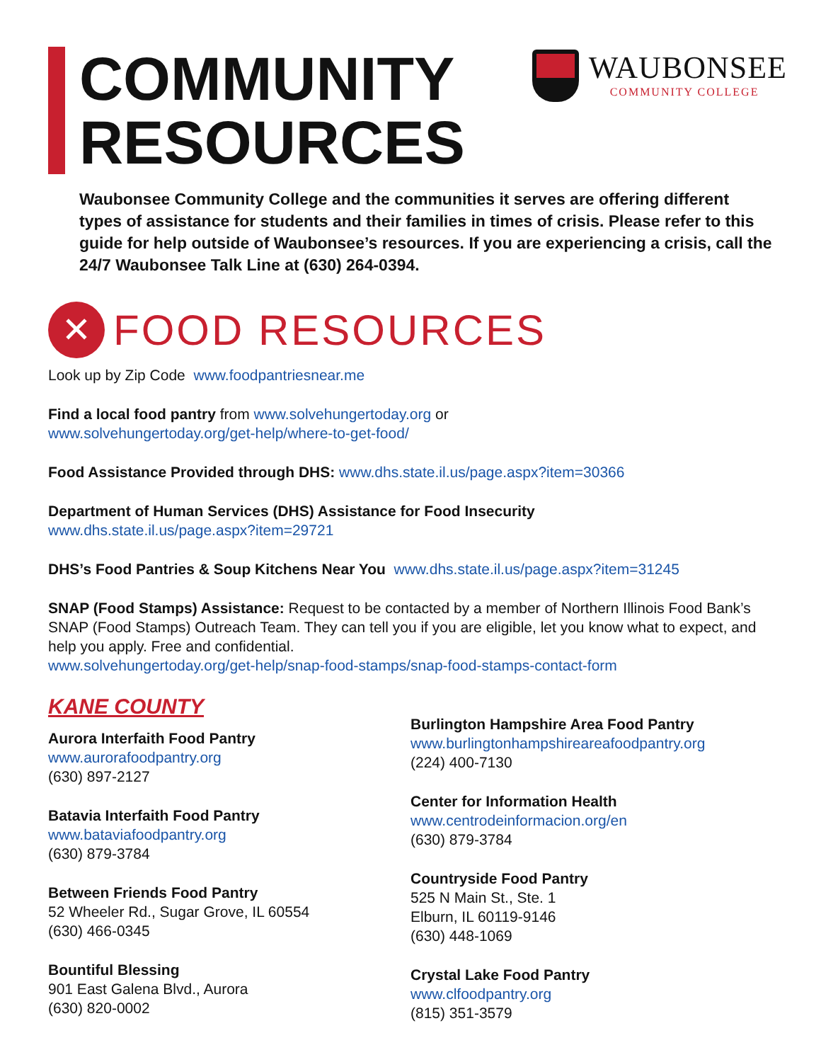COMMUNITY
RESOURCES
WAUBONSEE
COMMUNITY COLLEGE
Waubonsee Community College and the communities it serves are offering different types of assistance for students and their families in times of crisis. Please refer to this guide for help outside of Waubonsee’s resources. If you are experiencing a crisis, call the 24/7 Waubonsee Talk Line at (630) 264-0394.
✕
FOOD RESOURCES
Look up by Zip Code www.foodpantriesnear.me
Find a local food pantry from www.solvehungertoday.org or
www.solvehungertoday.org/get-help/where-to-get-food/
Food Assistance Provided through DHS: www.dhs.state.il.us/page.aspx?item=30366
Department of Human Services (DHS) Assistance for Food Insecurity
www.dhs.state.il.us/page.aspx?item=29721
DHS’s Food Pantries & Soup Kitchens Near You www.dhs.state.il.us/page.aspx?item=31245
SNAP (Food Stamps) Assistance: Request to be contacted by a member of Northern Illinois Food Bank’s SNAP (Food Stamps) Outreach Team. They can tell you if you are eligible, let you know what to expect, and help you apply. Free and confidential.
www.solvehungertoday.org/get-help/snap-food-stamps/snap-food-stamps-contact-form
KANE COUNTY
Aurora Interfaith Food Pantry
www.aurorafoodpantry.org
(630) 897-2127
Batavia Interfaith Food Pantry
www.bataviafoodpantry.org
(630) 879-3784
Between Friends Food Pantry
52 Wheeler Rd., Sugar Grove, IL 60554
(630) 466-0345
Bountiful Blessing
901 East Galena Blvd., Aurora
(630) 820-0002
Burlington Hampshire Area Food Pantry
www.burlingtonhampshireareafoodpantry.org
(224) 400-7130
Center for Information Health
www.centrodeinformacion.org/en
(630) 879-3784
Countryside Food Pantry
525 N Main St., Ste. 1
Elburn, IL 60119-9146
(630) 448-1069
Crystal Lake Food Pantry
www.clfoodpantry.org
(815) 351-3579